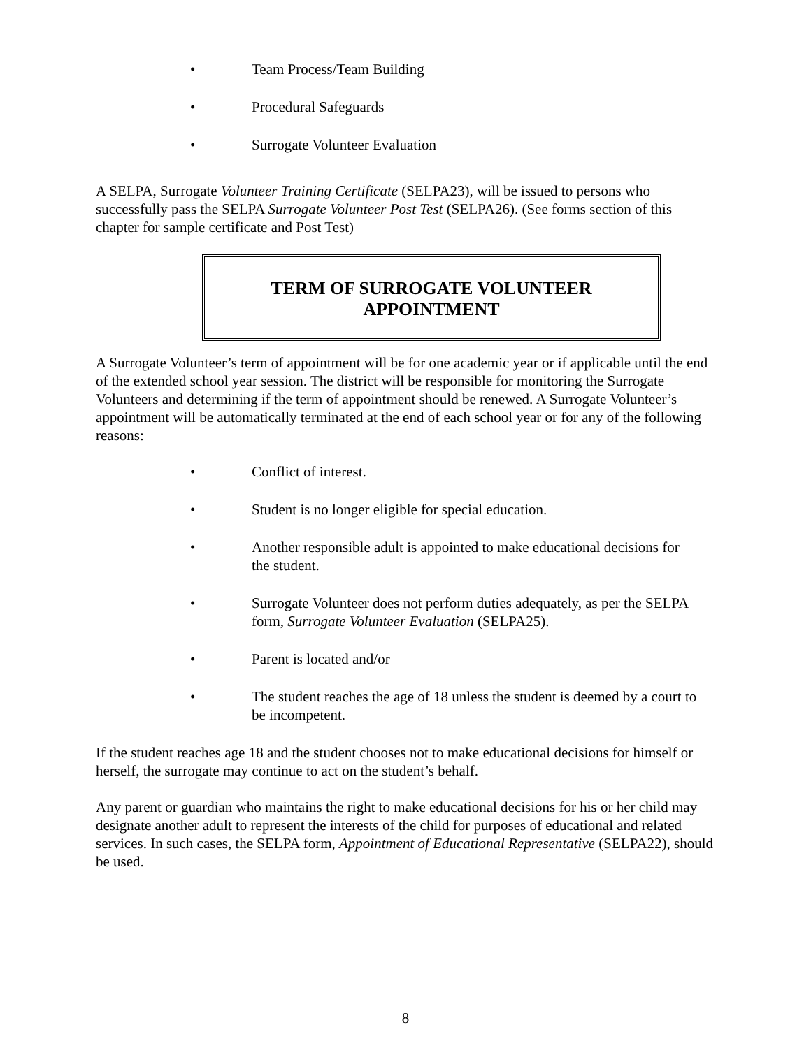• Team Process/Team Building
• Procedural Safeguards
• Surrogate Volunteer Evaluation
A SELPA, Surrogate Volunteer Training Certificate (SELPA23), will be issued to persons who successfully pass the SELPA Surrogate Volunteer Post Test (SELPA26). (See forms section of this chapter for sample certificate and Post Test)
TERM OF SURROGATE VOLUNTEER
APPOINTMENT
A Surrogate Volunteer’s term of appointment will be for one academic year or if applicable until the end of the extended school year session. The district will be responsible for monitoring the Surrogate Volunteers and determining if the term of appointment should be renewed. A Surrogate Volunteer’s appointment will be automatically terminated at the end of each school year or for any of the following reasons:
• Conflict of interest.
• Student is no longer eligible for special education.
• Another responsible adult is appointed to make educational decisions for the student.
• Surrogate Volunteer does not perform duties adequately, as per the SELPA form, Surrogate Volunteer Evaluation (SELPA25).
• Parent is located and/or
• The student reaches the age of 18 unless the student is deemed by a court to be incompetent.
If the student reaches age 18 and the student chooses not to make educational decisions for himself or herself, the surrogate may continue to act on the student’s behalf.
Any parent or guardian who maintains the right to make educational decisions for his or her child may designate another adult to represent the interests of the child for purposes of educational and related services. In such cases, the SELPA form, Appointment of Educational Representative (SELPA22), should be used.
8